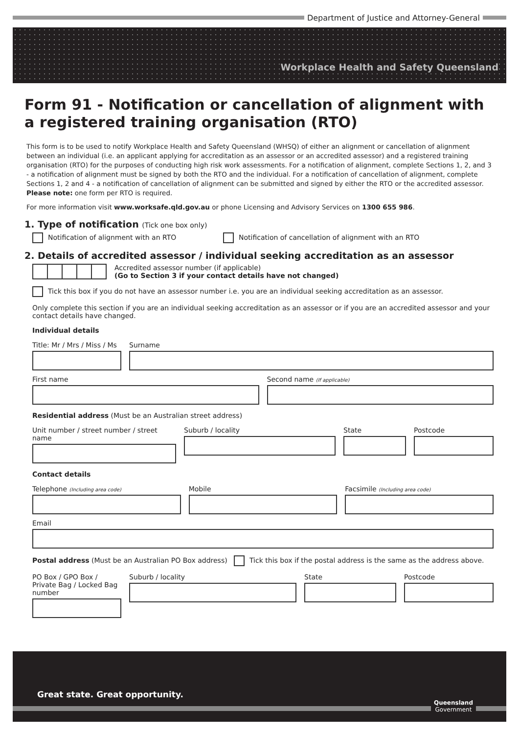Department of Justice and Attorney-General
Workplace Health and Safety Queensland
Form 91 - Notification or cancellation of alignment with a registered training organisation (RTO)
This form is to be used to notify Workplace Health and Safety Queensland (WHSQ) of either an alignment or cancellation of alignment between an individual (i.e. an applicant applying for accreditation as an assessor or an accredited assessor) and a registered training organisation (RTO) for the purposes of conducting high risk work assessments. For a notification of alignment, complete Sections 1, 2, and 3 - a notification of alignment must be signed by both the RTO and the individual. For a notification of cancellation of alignment, complete Sections 1, 2 and 4 - a notification of cancellation of alignment can be submitted and signed by either the RTO or the accredited assessor. Please note: one form per RTO is required.
For more information visit www.worksafe.qld.gov.au or phone Licensing and Advisory Services on 1300 655 986.
1. Type of notification (Tick one box only)
Notification of alignment with an RTO Notification of cancellation of alignment with an RTO
2. Details of accredited assessor / individual seeking accreditation as an assessor
Accredited assessor number (if applicable)
(Go to Section 3 if your contact details have not changed)
Tick this box if you do not have an assessor number i.e. you are an individual seeking accreditation as an assessor.
Only complete this section if you are an individual seeking accreditation as an assessor or if you are an accredited assessor and your contact details have changed.
Individual details
Title: Mr / Mrs / Miss / Ms
Surname
First name Second name (If applicable)
Residential address (Must be an Australian street address)
Unit number / street number / street name
Suburb / locality State Postcode
Contact details
Telephone (Including area code)
Mobile Facsimile (Including area code)
Email
Postal address (Must be an Australian PO Box address) Tick this box if the postal address is the same as the address above.
PO Box / GPO Box / Private Bag / Locked Bag number
Suburb / locality State Postcode
Great state. Great opportunity.
Queensland
Government